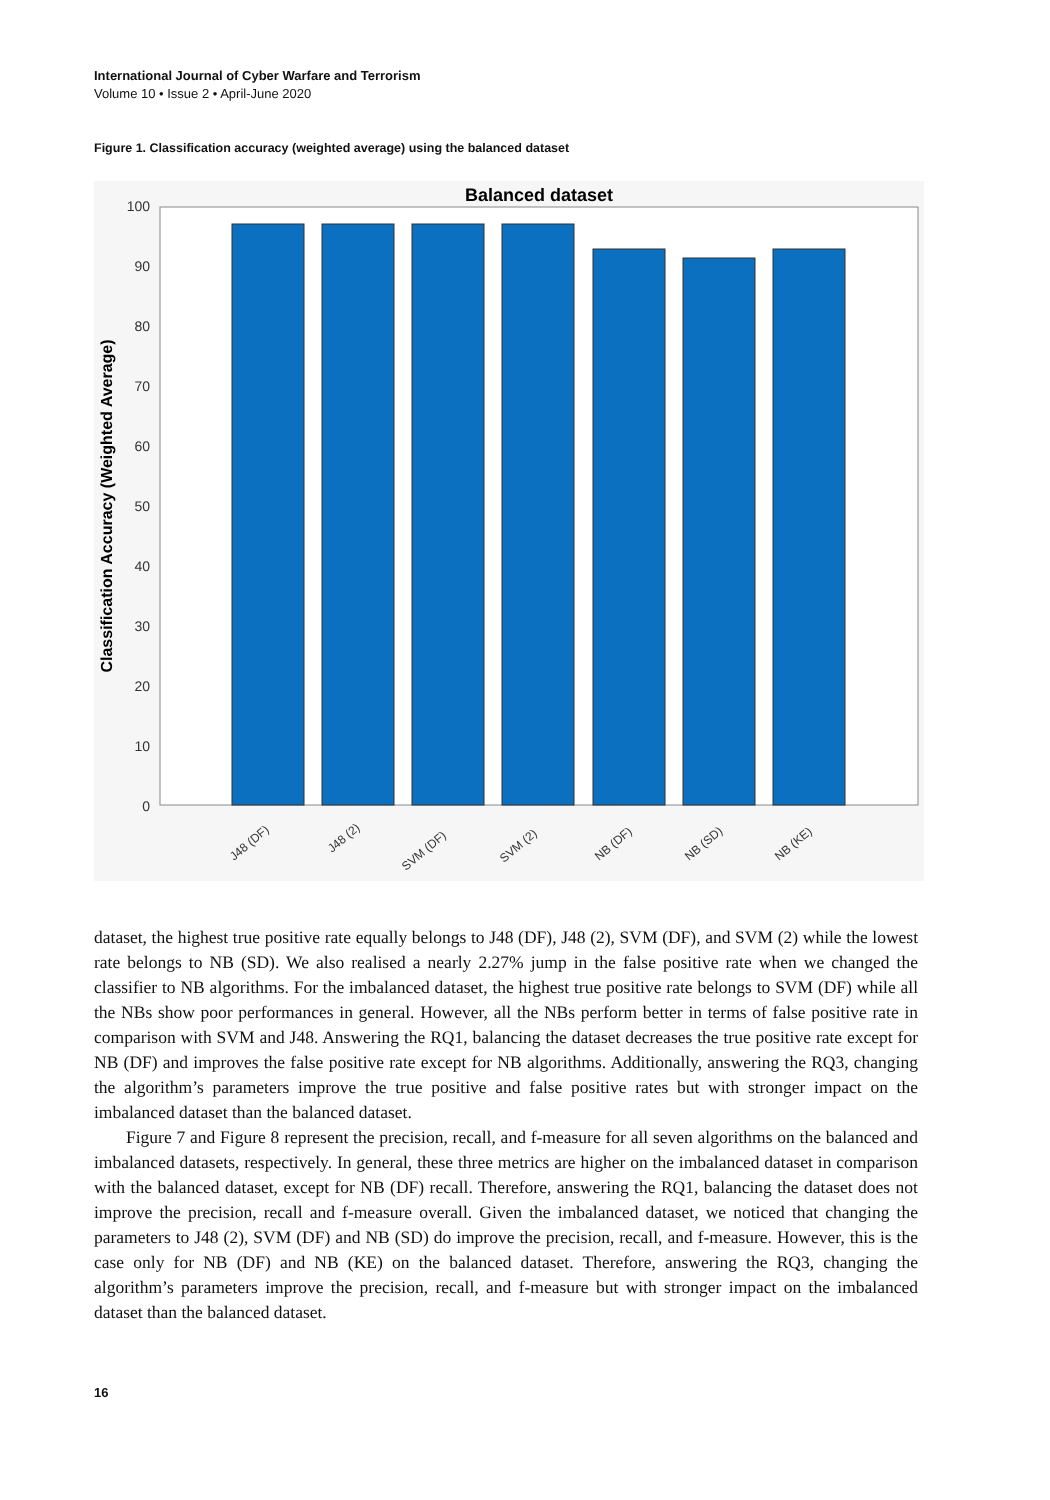International Journal of Cyber Warfare and Terrorism
Volume 10 • Issue 2 • April-June 2020
Figure 1. Classification accuracy (weighted average) using the balanced dataset
Balanced dataset
0
10
20
30
40
50
60
70
80
90
100
Classification Accuracy (Weighted Average)
J48 (DF)
J48 (2)
SVM (DF)
SVM (2)
NB (DF)
NB (SD)
NB (KE)
dataset, the highest true positive rate equally belongs to J48 (DF), J48 (2), SVM (DF), and SVM (2) while the lowest rate belongs to NB (SD). We also realised a nearly 2.27% jump in the false positive rate when we changed the classifier to NB algorithms. For the imbalanced dataset, the highest true positive rate belongs to SVM (DF) while all the NBs show poor performances in general. However, all the NBs perform better in terms of false positive rate in comparison with SVM and J48. Answering the RQ1, balancing the dataset decreases the true positive rate except for NB (DF) and improves the false positive rate except for NB algorithms. Additionally, answering the RQ3, changing the algorithm’s parameters improve the true positive and false positive rates but with stronger impact on the imbalanced dataset than the balanced dataset.
Figure 7 and Figure 8 represent the precision, recall, and f-measure for all seven algorithms on the balanced and imbalanced datasets, respectively. In general, these three metrics are higher on the imbalanced dataset in comparison with the balanced dataset, except for NB (DF) recall. Therefore, answering the RQ1, balancing the dataset does not improve the precision, recall and f-measure overall. Given the imbalanced dataset, we noticed that changing the parameters to J48 (2), SVM (DF) and NB (SD) do improve the precision, recall, and f-measure. However, this is the case only for NB (DF) and NB (KE) on the balanced dataset. Therefore, answering the RQ3, changing the algorithm’s parameters improve the precision, recall, and f-measure but with stronger impact on the imbalanced dataset than the balanced dataset.
16